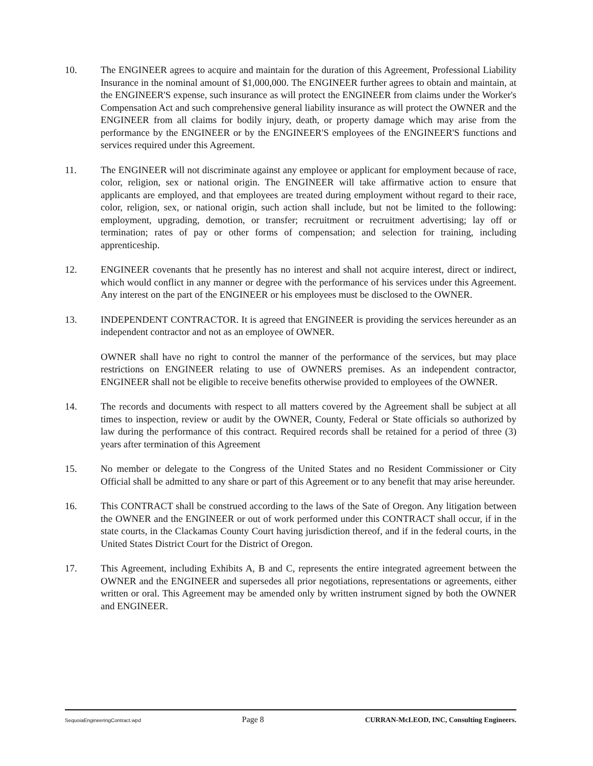10. The ENGINEER agrees to acquire and maintain for the duration of this Agreement, Professional Liability Insurance in the nominal amount of $1,000,000. The ENGINEER further agrees to obtain and maintain, at the ENGINEER'S expense, such insurance as will protect the ENGINEER from claims under the Worker's Compensation Act and such comprehensive general liability insurance as will protect the OWNER and the ENGINEER from all claims for bodily injury, death, or property damage which may arise from the performance by the ENGINEER or by the ENGINEER'S employees of the ENGINEER'S functions and services required under this Agreement.
11. The ENGINEER will not discriminate against any employee or applicant for employment because of race, color, religion, sex or national origin. The ENGINEER will take affirmative action to ensure that applicants are employed, and that employees are treated during employment without regard to their race, color, religion, sex, or national origin, such action shall include, but not be limited to the following: employment, upgrading, demotion, or transfer; recruitment or recruitment advertising; lay off or termination; rates of pay or other forms of compensation; and selection for training, including apprenticeship.
12. ENGINEER covenants that he presently has no interest and shall not acquire interest, direct or indirect, which would conflict in any manner or degree with the performance of his services under this Agreement. Any interest on the part of the ENGINEER or his employees must be disclosed to the OWNER.
13. INDEPENDENT CONTRACTOR. It is agreed that ENGINEER is providing the services hereunder as an independent contractor and not as an employee of OWNER.
OWNER shall have no right to control the manner of the performance of the services, but may place restrictions on ENGINEER relating to use of OWNERS premises. As an independent contractor, ENGINEER shall not be eligible to receive benefits otherwise provided to employees of the OWNER.
14. The records and documents with respect to all matters covered by the Agreement shall be subject at all times to inspection, review or audit by the OWNER, County, Federal or State officials so authorized by law during the performance of this contract. Required records shall be retained for a period of three (3) years after termination of this Agreement
15. No member or delegate to the Congress of the United States and no Resident Commissioner or City Official shall be admitted to any share or part of this Agreement or to any benefit that may arise hereunder.
16. This CONTRACT shall be construed according to the laws of the Sate of Oregon. Any litigation between the OWNER and the ENGINEER or out of work performed under this CONTRACT shall occur, if in the state courts, in the Clackamas County Court having jurisdiction thereof, and if in the federal courts, in the United States District Court for the District of Oregon.
17. This Agreement, including Exhibits A, B and C, represents the entire integrated agreement between the OWNER and the ENGINEER and supersedes all prior negotiations, representations or agreements, either written or oral. This Agreement may be amended only by written instrument signed by both the OWNER and ENGINEER.
SequoiaEngineeringContract.wpd Page 8 CURRAN-McLEOD, INC, Consulting Engineers.